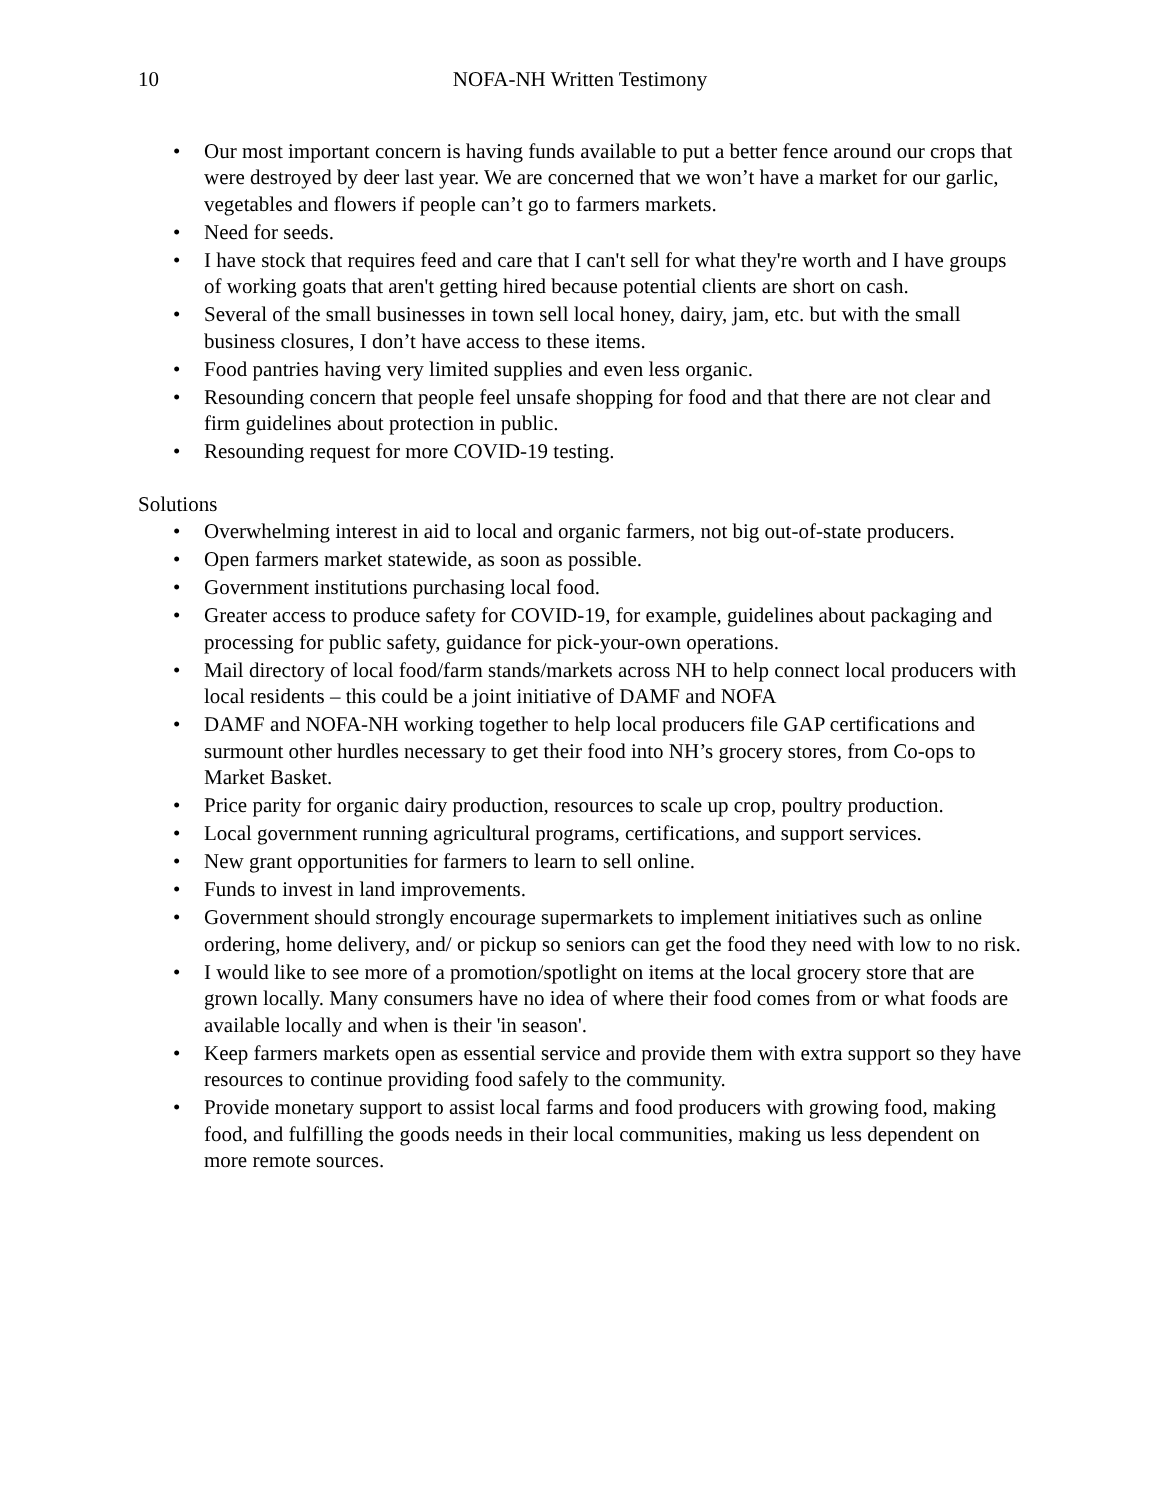10 NOFA-NH Written Testimony
• Our most important concern is having funds available to put a better fence around our crops that were destroyed by deer last year. We are concerned that we won’t have a market for our garlic, vegetables and flowers if people can’t go to farmers markets.
• Need for seeds.
• I have stock that requires feed and care that I can't sell for what they're worth and I have groups of working goats that aren't getting hired because potential clients are short on cash.
• Several of the small businesses in town sell local honey, dairy, jam, etc. but with the small business closures, I don’t have access to these items.
• Food pantries having very limited supplies and even less organic.
• Resounding concern that people feel unsafe shopping for food and that there are not clear and firm guidelines about protection in public.
• Resounding request for more COVID-19 testing.
Solutions
• Overwhelming interest in aid to local and organic farmers, not big out-of-state producers.
• Open farmers market statewide, as soon as possible.
• Government institutions purchasing local food.
• Greater access to produce safety for COVID-19, for example, guidelines about packaging and processing for public safety, guidance for pick-your-own operations.
• Mail directory of local food/farm stands/markets across NH to help connect local producers with local residents – this could be a joint initiative of DAMF and NOFA
• DAMF and NOFA-NH working together to help local producers file GAP certifications and surmount other hurdles necessary to get their food into NH’s grocery stores, from Co-ops to Market Basket.
• Price parity for organic dairy production, resources to scale up crop, poultry production.
• Local government running agricultural programs, certifications, and support services.
• New grant opportunities for farmers to learn to sell online.
• Funds to invest in land improvements.
• Government should strongly encourage supermarkets to implement initiatives such as online ordering, home delivery, and/ or pickup so seniors can get the food they need with low to no risk.
• I would like to see more of a promotion/spotlight on items at the local grocery store that are grown locally. Many consumers have no idea of where their food comes from or what foods are available locally and when is their 'in season'.
• Keep farmers markets open as essential service and provide them with extra support so they have resources to continue providing food safely to the community.
• Provide monetary support to assist local farms and food producers with growing food, making food, and fulfilling the goods needs in their local communities, making us less dependent on more remote sources.